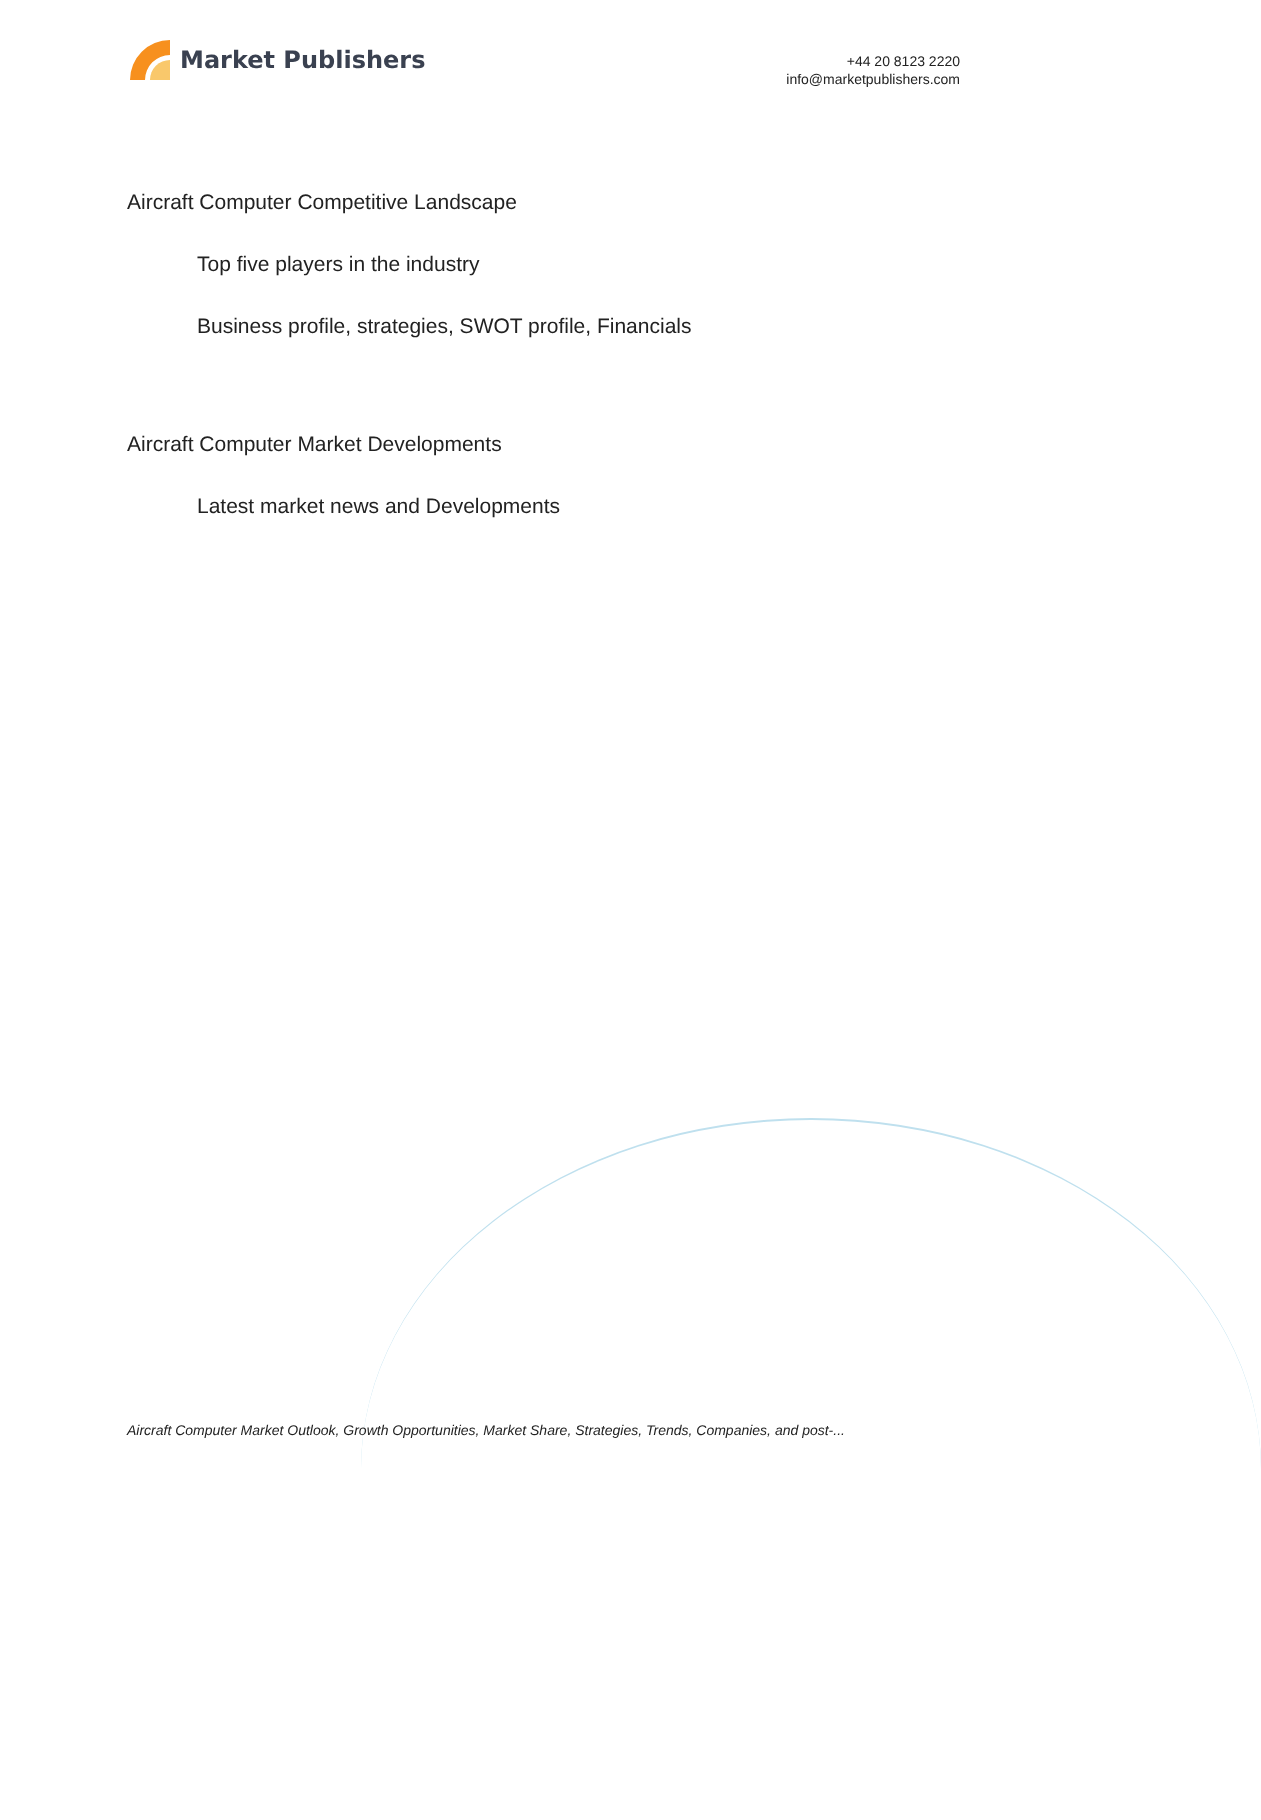Market Publishers
+44 20 8123 2220
info@marketpublishers.com
Aircraft Computer Competitive Landscape
Top five players in the industry
Business profile, strategies, SWOT profile, Financials
Aircraft Computer Market Developments
Latest market news and Developments
Aircraft Computer Market Outlook, Growth Opportunities, Market Share, Strategies, Trends, Companies, and post-...